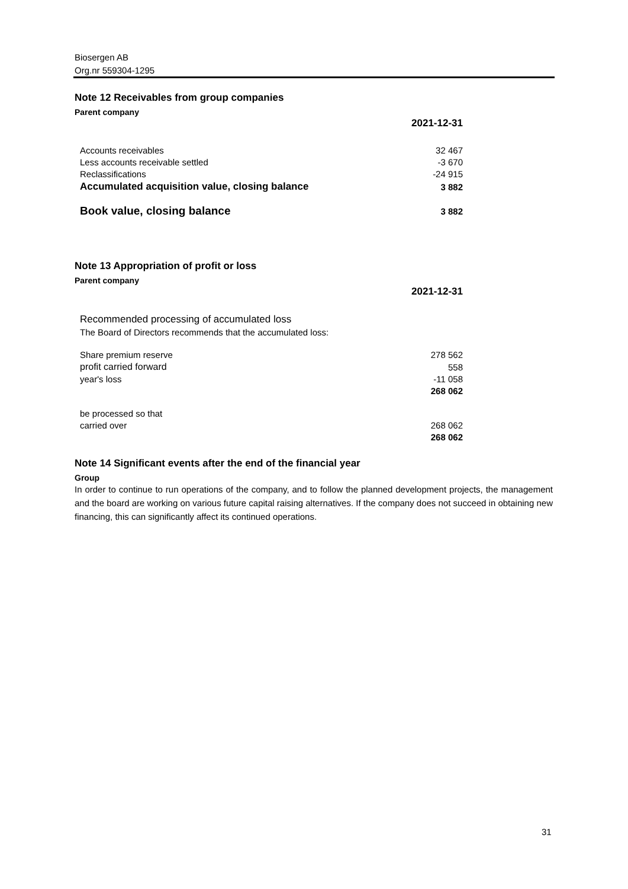Biosergen AB
Org.nr 559304-1295
Note 12 Receivables from group companies
Parent company
| | 2021-12-31 |
| Accounts receivables | 32 467 |
| Less accounts receivable settled | -3 670 |
| Reclassifications | -24 915 |
| Accumulated acquisition value, closing balance | 3 882 |
| Book value, closing balance | 3 882 |
Note 13 Appropriation of profit or loss
Parent company
| | 2021-12-31 |
| Recommended processing of accumulated loss | |
| The Board of Directors recommends that the accumulated loss: | |
| Share premium reserve | 278 562 |
| profit carried forward | 558 |
| year's loss | -11 058 |
| | 268 062 |
| be processed so that | |
| carried over | 268 062 |
| | 268 062 |
Note 14 Significant events after the end of the financial year
Group
In order to continue to run operations of the company, and to follow the planned development projects, the management and the board are working on various future capital raising alternatives. If the company does not succeed in obtaining new financing, this can significantly affect its continued operations.
31